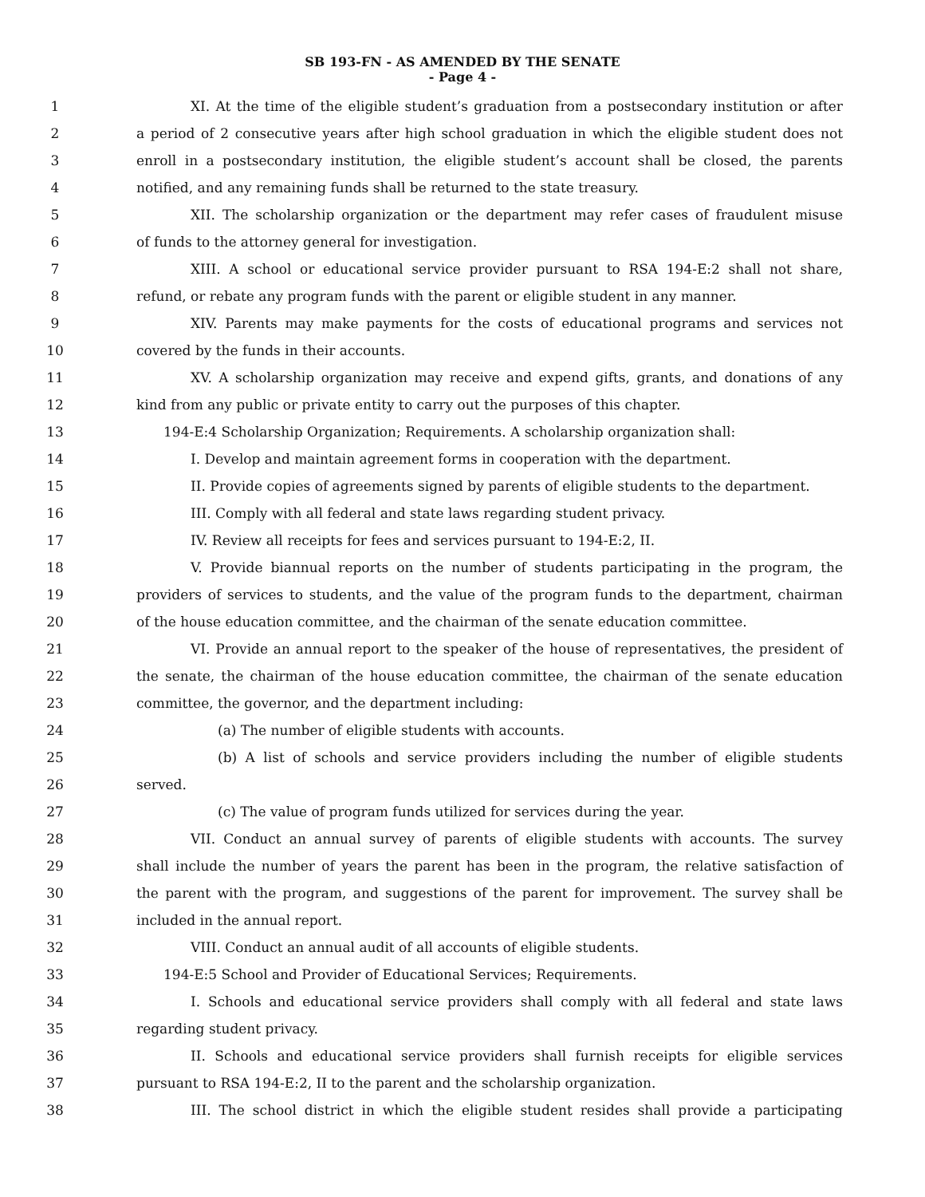SB 193-FN - AS AMENDED BY THE SENATE
- Page 4 -
1 XI. At the time of the eligible student’s graduation from a postsecondary institution or after
2 a period of 2 consecutive years after high school graduation in which the eligible student does not
3 enroll in a postsecondary institution, the eligible student’s account shall be closed, the parents
4 notified, and any remaining funds shall be returned to the state treasury.
5 XII. The scholarship organization or the department may refer cases of fraudulent misuse
6 of funds to the attorney general for investigation.
7 XIII. A school or educational service provider pursuant to RSA 194-E:2 shall not share,
8 refund, or rebate any program funds with the parent or eligible student in any manner.
9 XIV. Parents may make payments for the costs of educational programs and services not
10 covered by the funds in their accounts.
11 XV. A scholarship organization may receive and expend gifts, grants, and donations of any
12 kind from any public or private entity to carry out the purposes of this chapter.
13 194-E:4 Scholarship Organization; Requirements. A scholarship organization shall:
14 I. Develop and maintain agreement forms in cooperation with the department.
15 II. Provide copies of agreements signed by parents of eligible students to the department.
16 III. Comply with all federal and state laws regarding student privacy.
17 IV. Review all receipts for fees and services pursuant to 194-E:2, II.
18 V. Provide biannual reports on the number of students participating in the program, the
19 providers of services to students, and the value of the program funds to the department, chairman
20 of the house education committee, and the chairman of the senate education committee.
21 VI. Provide an annual report to the speaker of the house of representatives, the president of
22 the senate, the chairman of the house education committee, the chairman of the senate education
23 committee, the governor, and the department including:
24 (a) The number of eligible students with accounts.
25 (b) A list of schools and service providers including the number of eligible students
26 served.
27 (c) The value of program funds utilized for services during the year.
28 VII. Conduct an annual survey of parents of eligible students with accounts. The survey
29 shall include the number of years the parent has been in the program, the relative satisfaction of
30 the parent with the program, and suggestions of the parent for improvement. The survey shall be
31 included in the annual report.
32 VIII. Conduct an annual audit of all accounts of eligible students.
33 194-E:5 School and Provider of Educational Services; Requirements.
34 I. Schools and educational service providers shall comply with all federal and state laws
35 regarding student privacy.
36 II. Schools and educational service providers shall furnish receipts for eligible services
37 pursuant to RSA 194-E:2, II to the parent and the scholarship organization.
38 III. The school district in which the eligible student resides shall provide a participating